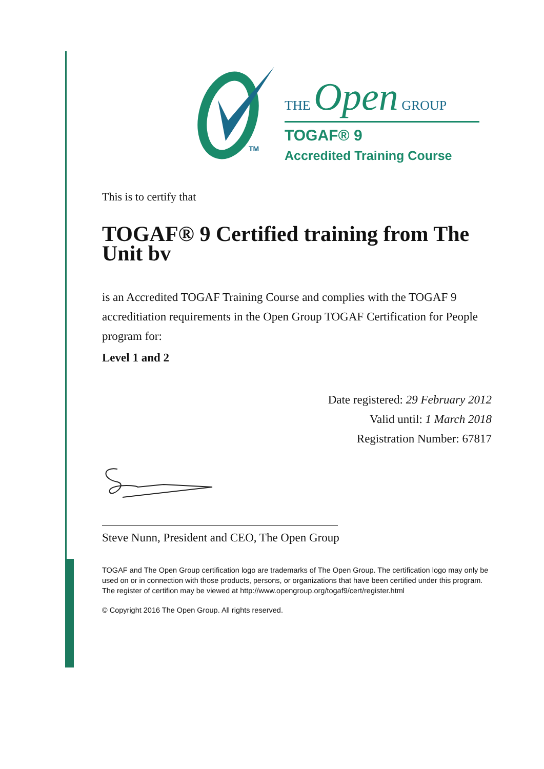TM
THE Open GROUP
TOGAF® 9
Accredited Training Course
This is to certify that
TOGAF® 9 Certified training from The Unit bv
is an Accredited TOGAF Training Course and complies with the TOGAF 9 accreditiation requirements in the Open Group TOGAF Certification for People program for:
Level 1 and 2
Date registered: 29 February 2012
Valid until: 1 March 2018
Registration Number: 67817
Steve Nunn, President and CEO, The Open Group
TOGAF and The Open Group certification logo are trademarks of The Open Group. The certification logo may only be used on or in connection with those products, persons, or organizations that have been certified under this program. The register of certifion may be viewed at http://www.opengroup.org/togaf9/cert/register.html
© Copyright 2016 The Open Group. All rights reserved.